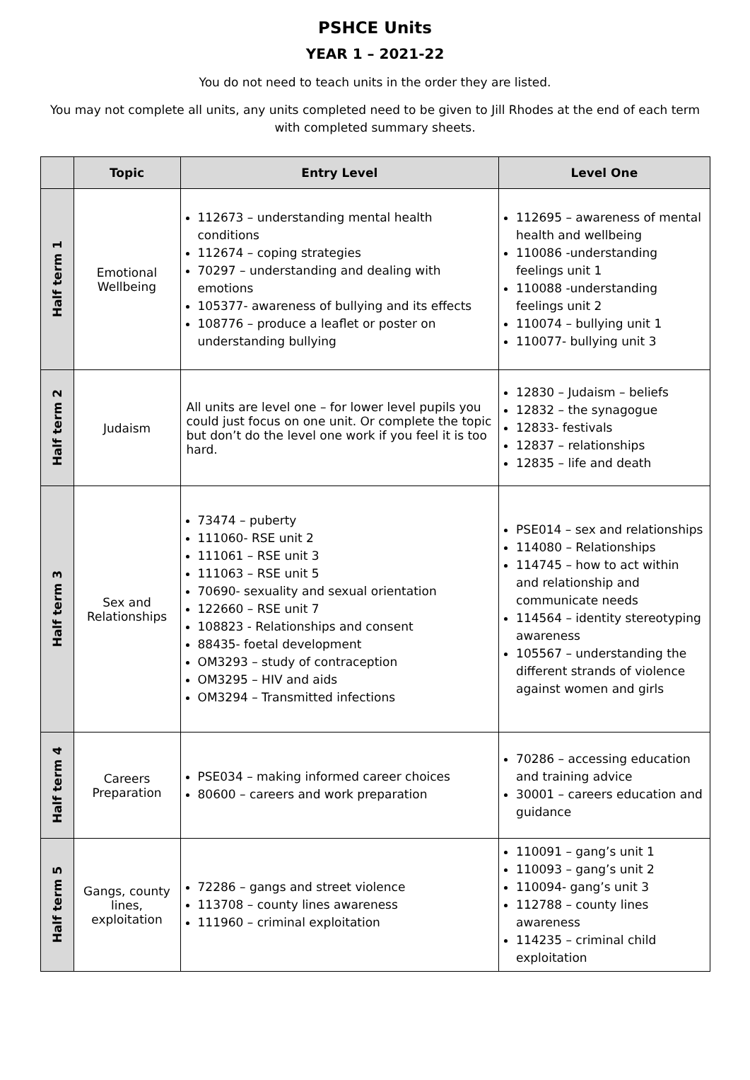PSHCE Units
YEAR 1 – 2021-22
You do not need to teach units in the order they are listed.
You may not complete all units, any units completed need to be given to Jill Rhodes at the end of each term with completed summary sheets.
| | Topic | Entry Level | Level One |
| --- | --- | --- | --- |
| Half term 1 | Emotional Wellbeing | 112673 – understanding mental health conditions 112674 – coping strategies 70297 – understanding and dealing with emotions 105377- awareness of bullying and its effects 108776 – produce a leaflet or poster on understanding bullying | 112695 – awareness of mental health and wellbeing 110086 -understanding feelings unit 1 110088 -understanding feelings unit 2 110074 – bullying unit 1 110077- bullying unit 3 |
| Half term 2 | Judaism | All units are level one – for lower level pupils you could just focus on one unit. Or complete the topic but don’t do the level one work if you feel it is too hard. | 12830 – Judaism – beliefs 12832 – the synagogue 12833- festivals 12837 – relationships 12835 – life and death |
| Half term 3 | Sex and Relationships | 73474 – puberty 111060- RSE unit 2 111061 – RSE unit 3 111063 – RSE unit 5 70690- sexuality and sexual orientation 122660 – RSE unit 7 108823 - Relationships and consent 88435- foetal development OM3293 – study of contraception OM3295 – HIV and aids OM3294 – Transmitted infections | PSE014 – sex and relationships 114080 – Relationships 114745 – how to act within and relationship and communicate needs 114564 – identity stereotyping awareness 105567 – understanding the different strands of violence against women and girls |
| Half term 4 | Careers Preparation | PSE034 – making informed career choices 80600 – careers and work preparation | 70286 – accessing education and training advice 30001 – careers education and guidance |
| Half term 5 | Gangs, county lines, exploitation | 72286 – gangs and street violence 113708 – county lines awareness 111960 – criminal exploitation | 110091 – gang’s unit 1 110093 – gang’s unit 2 110094- gang’s unit 3 112788 – county lines awareness 114235 – criminal child exploitation |